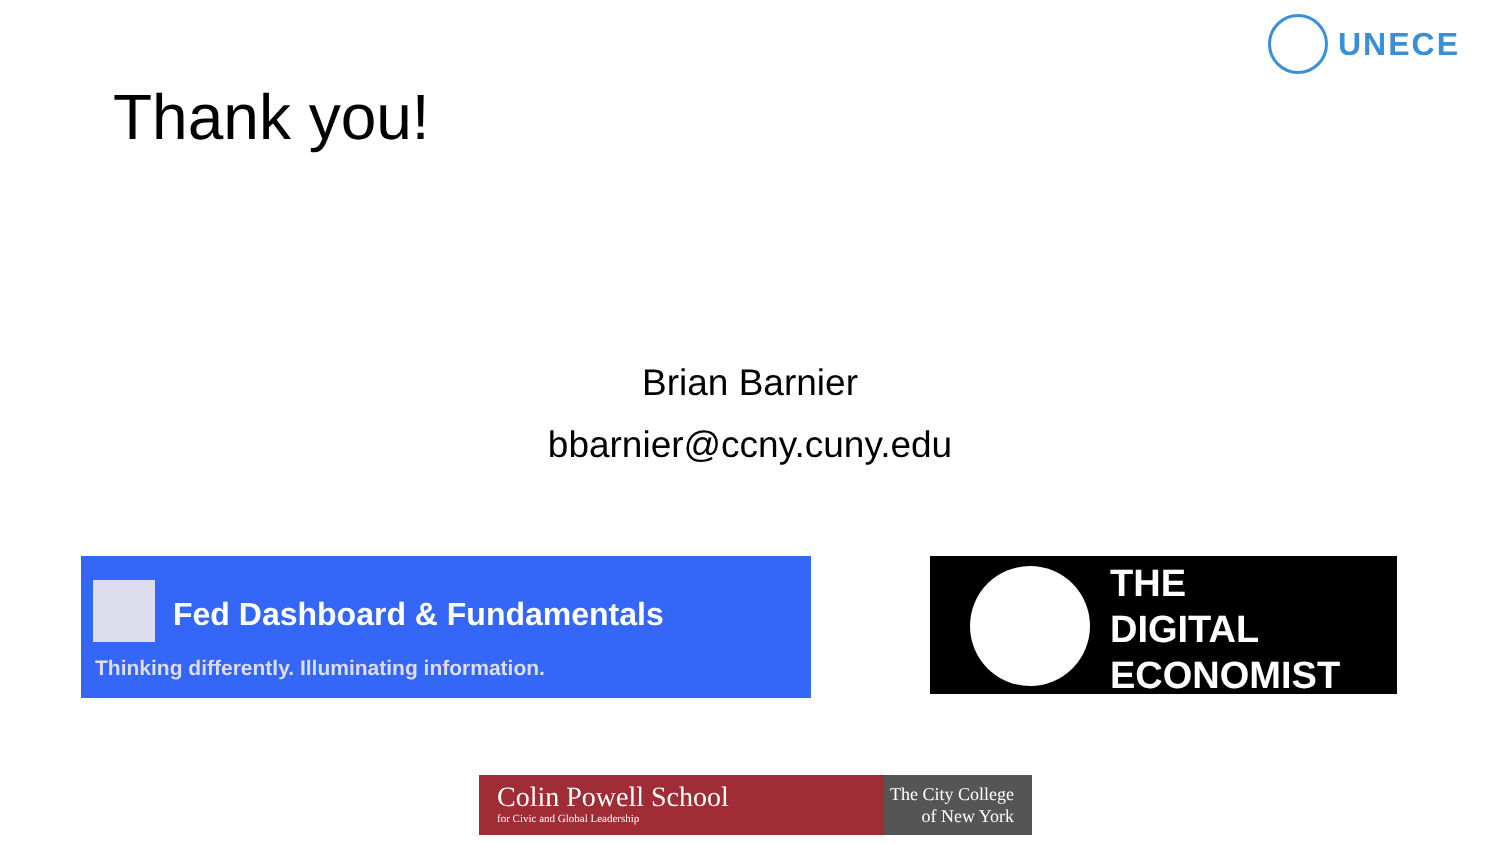UNECE
Thank you!
Brian Barnier
bbarnier@ccny.cuny.edu
Fed Dashboard & Fundamentals
Thinking differently. Illuminating information.
THE
DIGITAL
ECONOMIST
Colin Powell School
for Civic and Global Leadership
The City College
of New York